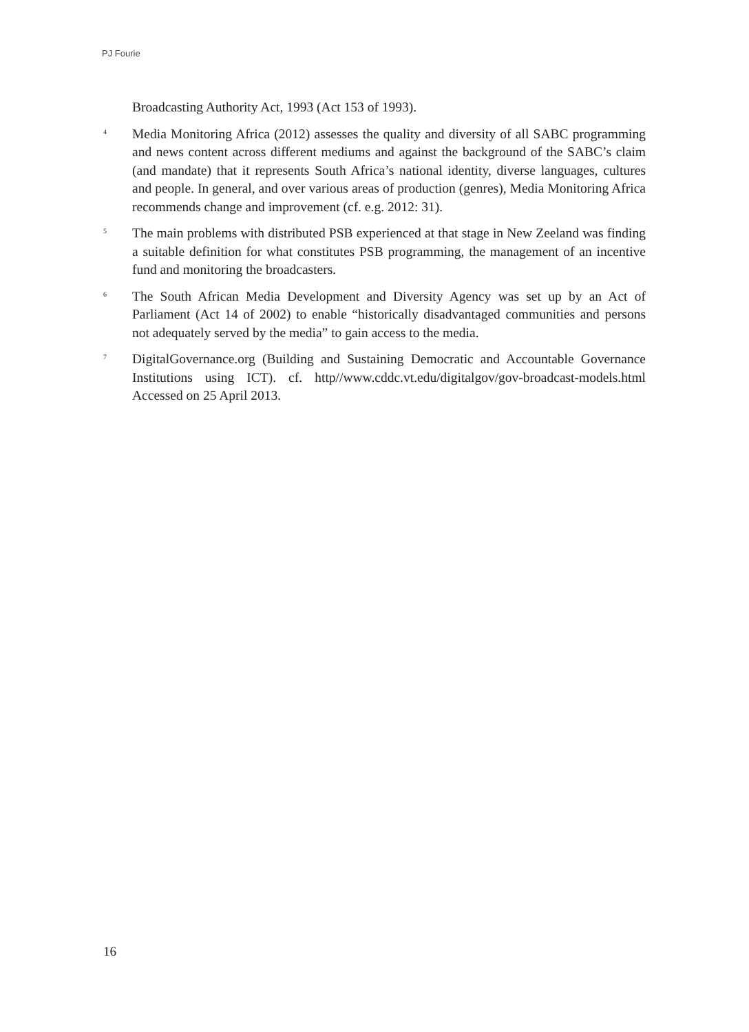PJ Fourie
Broadcasting Authority Act, 1993 (Act 153 of 1993).
<sup>4</sup>
Media Monitoring Africa (2012) assesses the quality and diversity of all SABC programming and news content across different mediums and against the background of the SABC’s claim (and mandate) that it represents South Africa’s national identity, diverse languages, cultures and people. In general, and over various areas of production (genres), Media Monitoring Africa recommends change and improvement (cf. e.g. 2012: 31).
<sup>5</sup>
The main problems with distributed PSB experienced at that stage in New Zeeland was finding a suitable definition for what constitutes PSB programming, the management of an incentive fund and monitoring the broadcasters.
<sup>6</sup>
The South African Media Development and Diversity Agency was set up by an Act of Parliament (Act 14 of 2002) to enable “historically disadvantaged communities and persons not adequately served by the media” to gain access to the media.
<sup>7</sup>
DigitalGovernance.org (Building and Sustaining Democratic and Accountable Governance Institutions using ICT). cf. http//www.cddc.vt.edu/digitalgov/gov-broadcast-models.html Accessed on 25 April 2013.
16